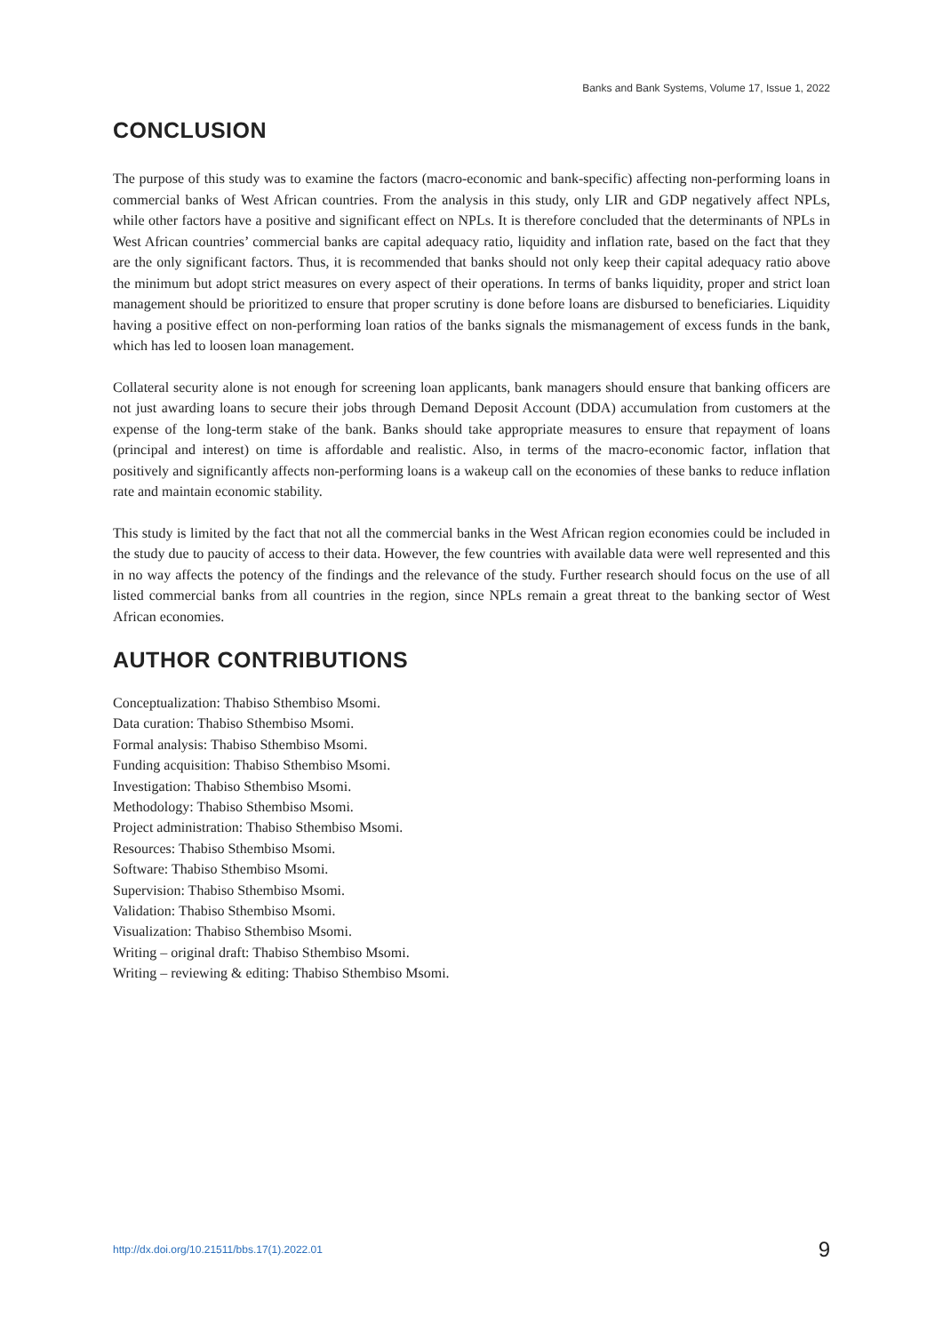Banks and Bank Systems, Volume 17, Issue 1, 2022
CONCLUSION
The purpose of this study was to examine the factors (macro-economic and bank-specific) affecting non-performing loans in commercial banks of West African countries. From the analysis in this study, only LIR and GDP negatively affect NPLs, while other factors have a positive and significant effect on NPLs. It is therefore concluded that the determinants of NPLs in West African countries’ commercial banks are capital adequacy ratio, liquidity and inflation rate, based on the fact that they are the only significant factors. Thus, it is recommended that banks should not only keep their capital adequacy ratio above the minimum but adopt strict measures on every aspect of their operations. In terms of banks liquidity, proper and strict loan management should be prioritized to ensure that proper scrutiny is done before loans are disbursed to beneficiaries. Liquidity having a positive effect on non-performing loan ratios of the banks signals the mismanagement of excess funds in the bank, which has led to loosen loan management.
Collateral security alone is not enough for screening loan applicants, bank managers should ensure that banking officers are not just awarding loans to secure their jobs through Demand Deposit Account (DDA) accumulation from customers at the expense of the long-term stake of the bank. Banks should take appropriate measures to ensure that repayment of loans (principal and interest) on time is affordable and realistic. Also, in terms of the macro-economic factor, inflation that positively and significantly affects non-performing loans is a wakeup call on the economies of these banks to reduce inflation rate and maintain economic stability.
This study is limited by the fact that not all the commercial banks in the West African region economies could be included in the study due to paucity of access to their data. However, the few countries with available data were well represented and this in no way affects the potency of the findings and the relevance of the study. Further research should focus on the use of all listed commercial banks from all countries in the region, since NPLs remain a great threat to the banking sector of West African economies.
AUTHOR CONTRIBUTIONS
Conceptualization: Thabiso Sthembiso Msomi.
Data curation: Thabiso Sthembiso Msomi.
Formal analysis: Thabiso Sthembiso Msomi.
Funding acquisition: Thabiso Sthembiso Msomi.
Investigation: Thabiso Sthembiso Msomi.
Methodology: Thabiso Sthembiso Msomi.
Project administration: Thabiso Sthembiso Msomi.
Resources: Thabiso Sthembiso Msomi.
Software: Thabiso Sthembiso Msomi.
Supervision: Thabiso Sthembiso Msomi.
Validation: Thabiso Sthembiso Msomi.
Visualization: Thabiso Sthembiso Msomi.
Writing – original draft: Thabiso Sthembiso Msomi.
Writing – reviewing & editing: Thabiso Sthembiso Msomi.
http://dx.doi.org/10.21511/bbs.17(1).2022.01 9